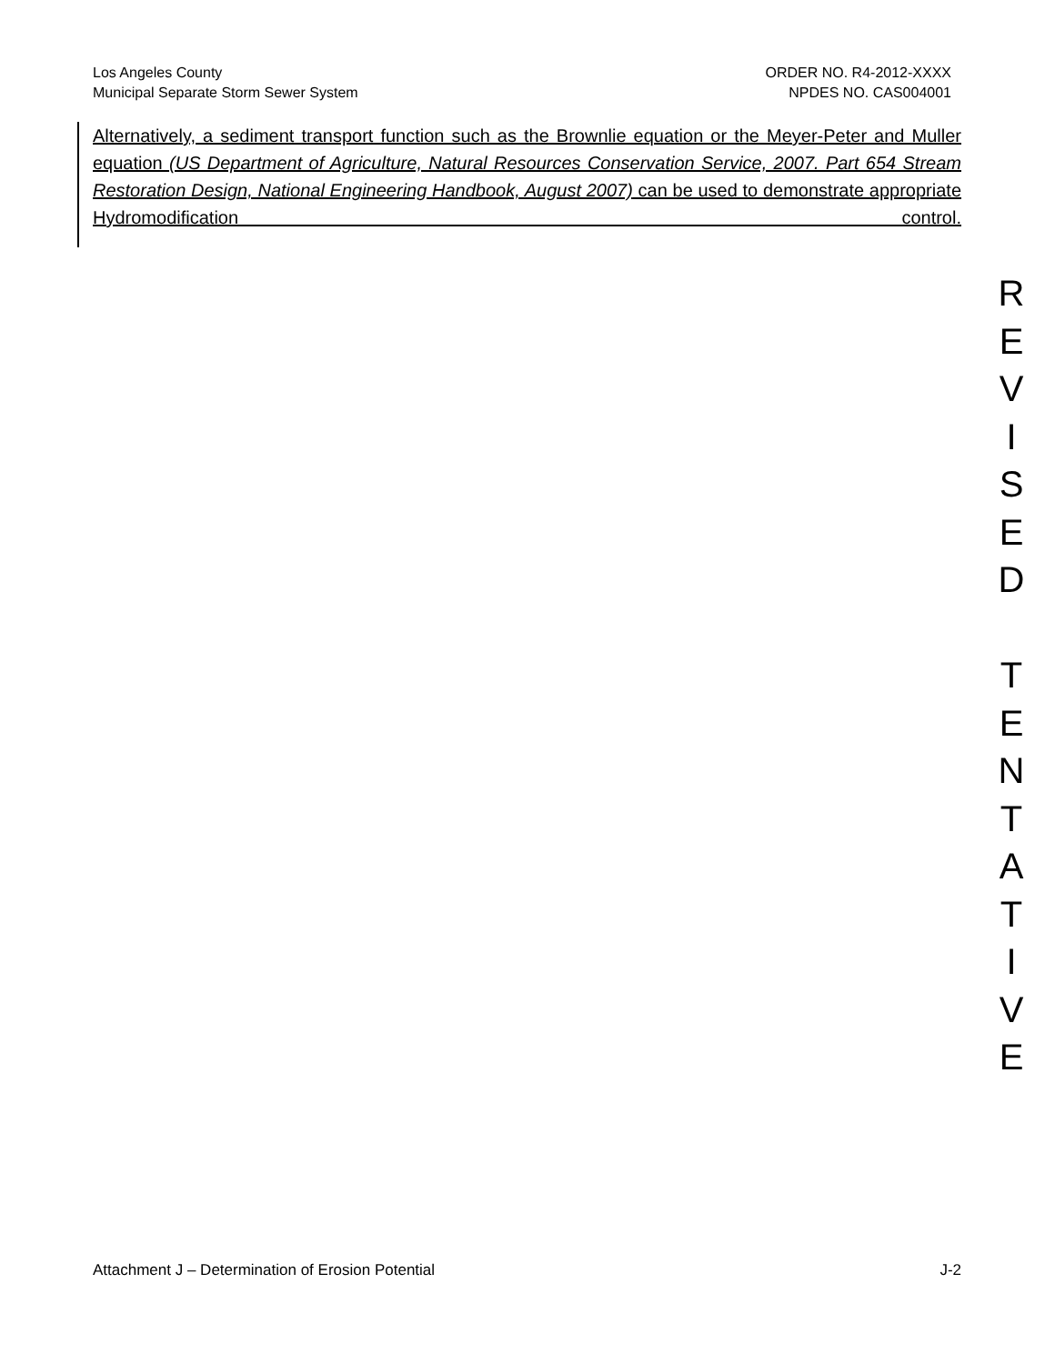Los Angeles County
Municipal Separate Storm Sewer System
ORDER NO. R4-2012-XXXX
NPDES NO. CAS004001
Alternatively, a sediment transport function such as the Brownlie equation or the Meyer-Peter and Muller equation (US Department of Agriculture, Natural Resources Conservation Service, 2007. Part 654 Stream Restoration Design, National Engineering Handbook, August 2007) can be used to demonstrate appropriate Hydromodification control.
R
E
V
I
S
E
D
T
E
N
T
A
T
I
V
E
Attachment J – Determination of Erosion Potential J-2